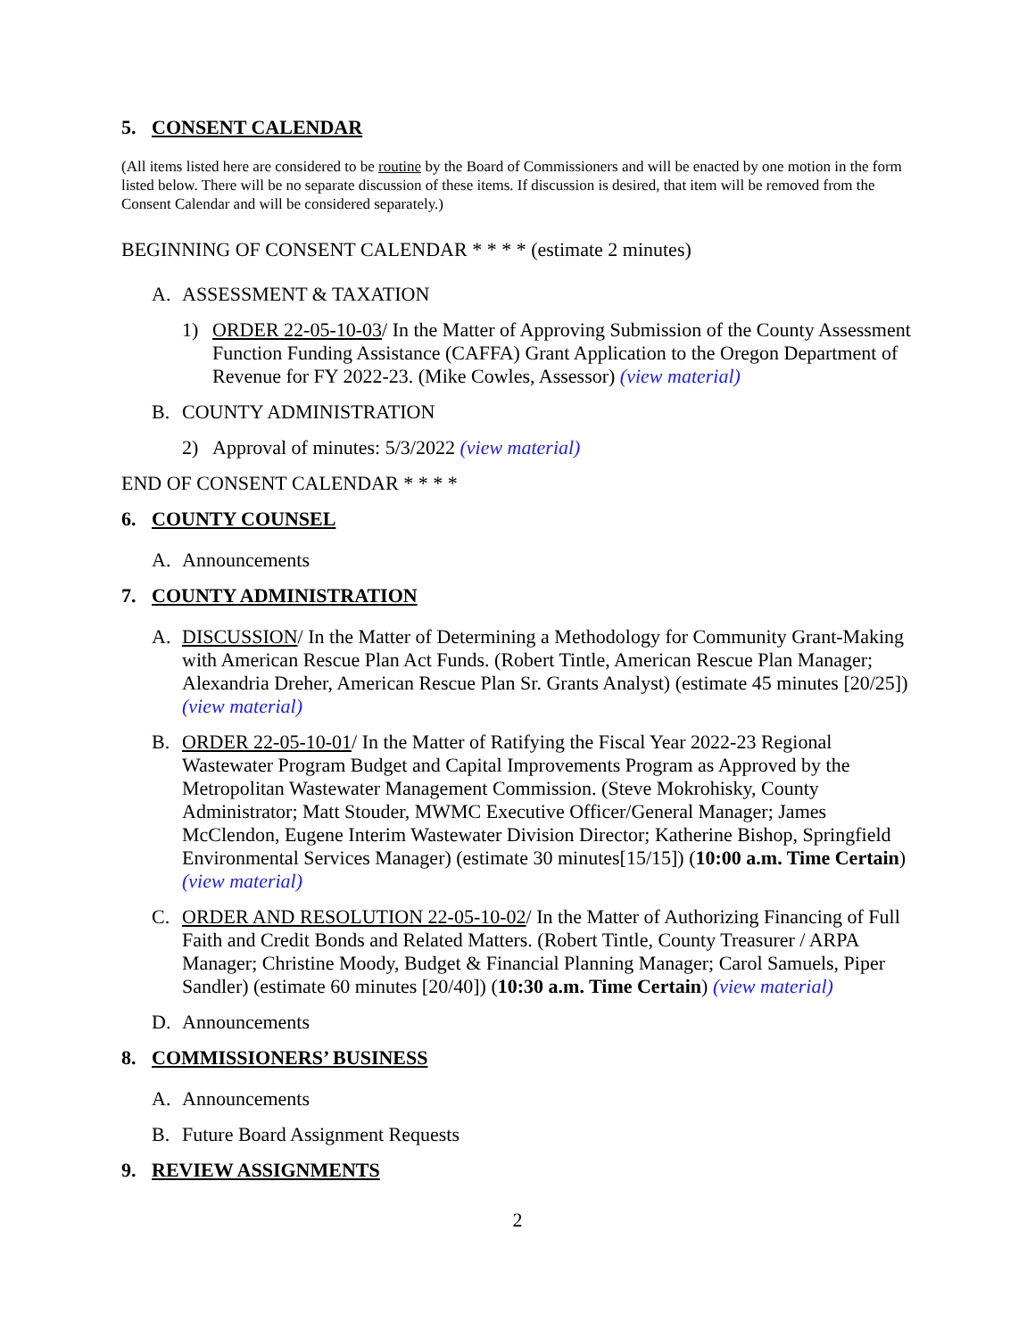5. CONSENT CALENDAR
(All items listed here are considered to be routine by the Board of Commissioners and will be enacted by one motion in the form listed below. There will be no separate discussion of these items. If discussion is desired, that item will be removed from the Consent Calendar and will be considered separately.)
BEGINNING OF CONSENT CALENDAR * * * * (estimate 2 minutes)
A. ASSESSMENT & TAXATION
1) ORDER 22-05-10-03/ In the Matter of Approving Submission of the County Assessment Function Funding Assistance (CAFFA) Grant Application to the Oregon Department of Revenue for FY 2022-23. (Mike Cowles, Assessor) (view material)
B. COUNTY ADMINISTRATION
2) Approval of minutes: 5/3/2022 (view material)
END OF CONSENT CALENDAR * * * *
6. COUNTY COUNSEL
A. Announcements
7. COUNTY ADMINISTRATION
A. DISCUSSION/ In the Matter of Determining a Methodology for Community Grant-Making with American Rescue Plan Act Funds. (Robert Tintle, American Rescue Plan Manager; Alexandria Dreher, American Rescue Plan Sr. Grants Analyst) (estimate 45 minutes [20/25]) (view material)
B. ORDER 22-05-10-01/ In the Matter of Ratifying the Fiscal Year 2022-23 Regional Wastewater Program Budget and Capital Improvements Program as Approved by the Metropolitan Wastewater Management Commission. (Steve Mokrohisky, County Administrator; Matt Stouder, MWMC Executive Officer/General Manager; James McClendon, Eugene Interim Wastewater Division Director; Katherine Bishop, Springfield Environmental Services Manager) (estimate 30 minutes[15/15]) (10:00 a.m. Time Certain) (view material)
C. ORDER AND RESOLUTION 22-05-10-02/ In the Matter of Authorizing Financing of Full Faith and Credit Bonds and Related Matters. (Robert Tintle, County Treasurer / ARPA Manager; Christine Moody, Budget & Financial Planning Manager; Carol Samuels, Piper Sandler) (estimate 60 minutes [20/40]) (10:30 a.m. Time Certain) (view material)
D. Announcements
8. COMMISSIONERS’ BUSINESS
A. Announcements
B. Future Board Assignment Requests
9. REVIEW ASSIGNMENTS
2